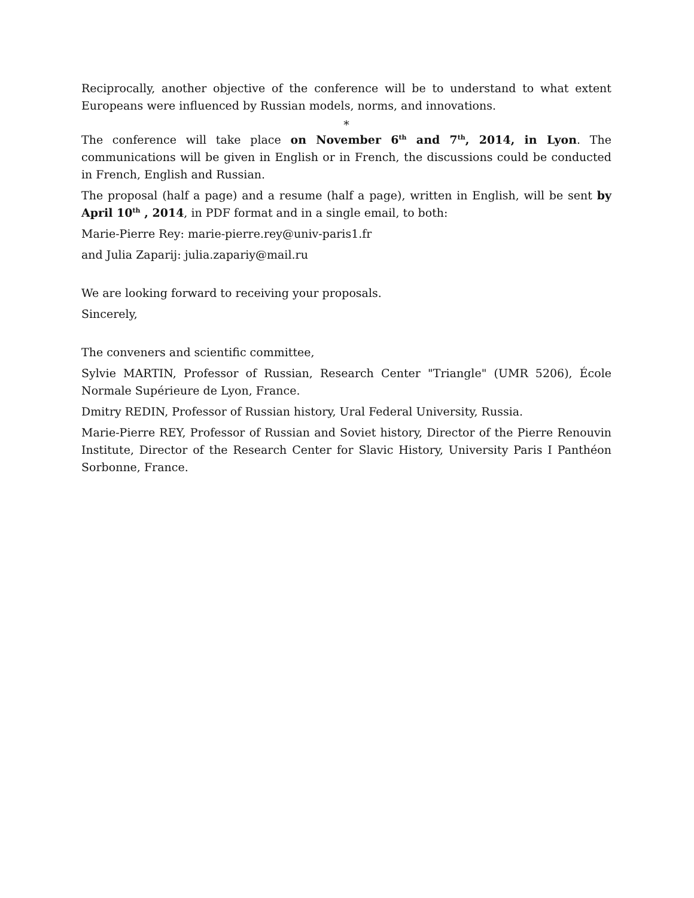Reciprocally, another objective of the conference will be to understand to what extent Europeans were influenced by Russian models, norms, and innovations.
*
The conference will take place on November 6<sup>th</sup> and 7<sup>th</sup>, 2014, in Lyon. The communications will be given in English or in French, the discussions could be conducted in French, English and Russian.
The proposal (half a page) and a resume (half a page), written in English, will be sent by April 10<sup>th</sup> , 2014, in PDF format and in a single email, to both:
Marie-Pierre Rey: marie-pierre.rey@univ-paris1.fr
and Julia Zaparij: julia.zapariy@mail.ru
We are looking forward to receiving your proposals.
Sincerely,
The conveners and scientific committee,
Sylvie MARTIN, Professor of Russian, Research Center "Triangle" (UMR 5206), École Normale Supérieure de Lyon, France.
Dmitry REDIN, Professor of Russian history, Ural Federal University, Russia.
Marie-Pierre REY, Professor of Russian and Soviet history, Director of the Pierre Renouvin Institute, Director of the Research Center for Slavic History, University Paris I Panthéon Sorbonne, France.